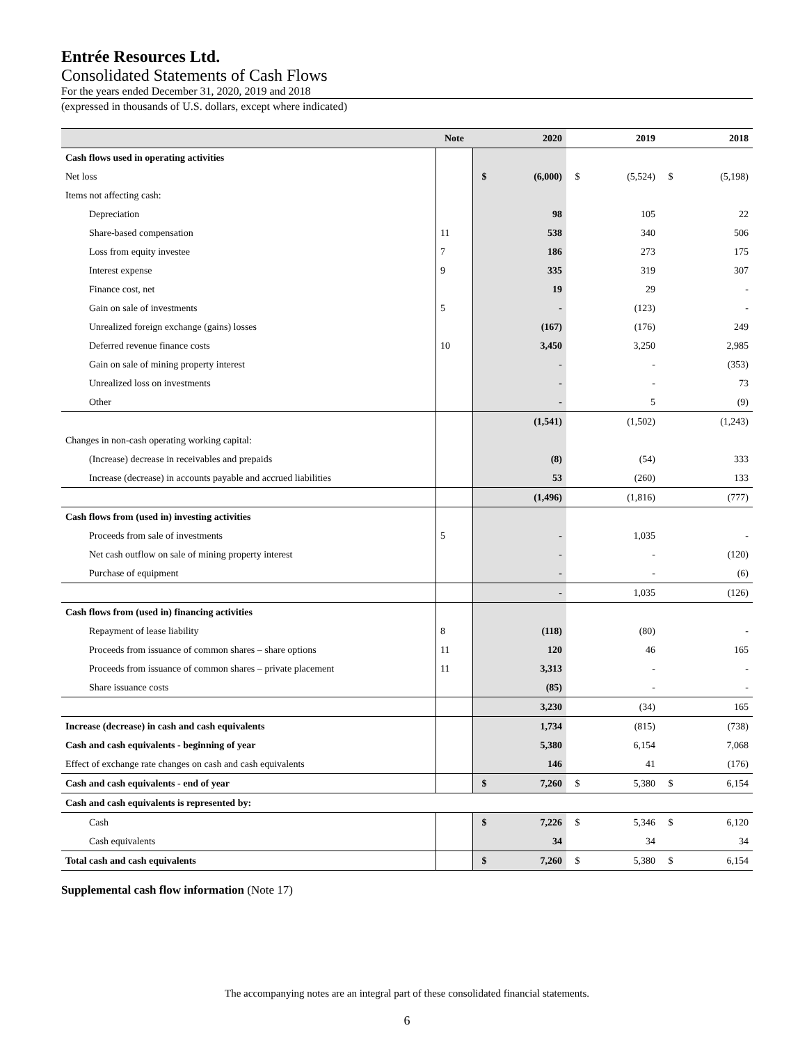Entrée Resources Ltd.
Consolidated Statements of Cash Flows
For the years ended December 31, 2020, 2019 and 2018
(expressed in thousands of U.S. dollars, except where indicated)
| | Note | 2020 | | 2019 | | 2018 | |
| --- | --- | --- | --- | --- | --- | --- | --- |
| Cash flows used in operating activities | | | | | | | |
| Net loss | | $ | (6,000) | $ | (5,524) | $ | (5,198) |
| Items not affecting cash: | | | | | | | |
| Depreciation | | | 98 | | 105 | | 22 |
| Share-based compensation | 11 | | 538 | | 340 | | 506 |
| Loss from equity investee | 7 | | 186 | | 273 | | 175 |
| Interest expense | 9 | | 335 | | 319 | | 307 |
| Finance cost, net | | | 19 | | 29 | | - |
| Gain on sale of investments | 5 | | - | | (123) | | - |
| Unrealized foreign exchange (gains) losses | | | (167) | | (176) | | 249 |
| Deferred revenue finance costs | 10 | | 3,450 | | 3,250 | | 2,985 |
| Gain on sale of mining property interest | | | - | | - | | (353) |
| Unrealized loss on investments | | | - | | - | | 73 |
| Other | | | - | | 5 | | (9) |
| | | | (1,541) | | (1,502) | | (1,243) |
| Changes in non-cash operating working capital: | | | | | | | |
| (Increase) decrease in receivables and prepaids | | | (8) | | (54) | | 333 |
| Increase (decrease) in accounts payable and accrued liabilities | | | 53 | | (260) | | 133 |
| | | | (1,496) | | (1,816) | | (777) |
| Cash flows from (used in) investing activities | | | | | | | |
| Proceeds from sale of investments | 5 | | - | | 1,035 | | - |
| Net cash outflow on sale of mining property interest | | | - | | - | | (120) |
| Purchase of equipment | | | - | | - | | (6) |
| | | | - | | 1,035 | | (126) |
| Cash flows from (used in) financing activities | | | | | | | |
| Repayment of lease liability | 8 | | (118) | | (80) | | - |
| Proceeds from issuance of common shares – share options | 11 | | 120 | | 46 | | 165 |
| Proceeds from issuance of common shares – private placement | 11 | | 3,313 | | - | | - |
| Share issuance costs | | | (85) | | - | | - |
| | | | 3,230 | | (34) | | 165 |
| Increase (decrease) in cash and cash equivalents | | | 1,734 | | (815) | | (738) |
| Cash and cash equivalents - beginning of year | | | 5,380 | | 6,154 | | 7,068 |
| Effect of exchange rate changes on cash and cash equivalents | | | 146 | | 41 | | (176) |
| Cash and cash equivalents - end of year | | $ | 7,260 | $ | 5,380 | $ | 6,154 |
| Cash and cash equivalents is represented by: | | | | | | | |
| Cash | | $ | 7,226 | $ | 5,346 | $ | 6,120 |
| Cash equivalents | | | 34 | | 34 | | 34 |
| Total cash and cash equivalents | | $ | 7,260 | $ | 5,380 | $ | 6,154 |
Supplemental cash flow information (Note 17)
The accompanying notes are an integral part of these consolidated financial statements.
6